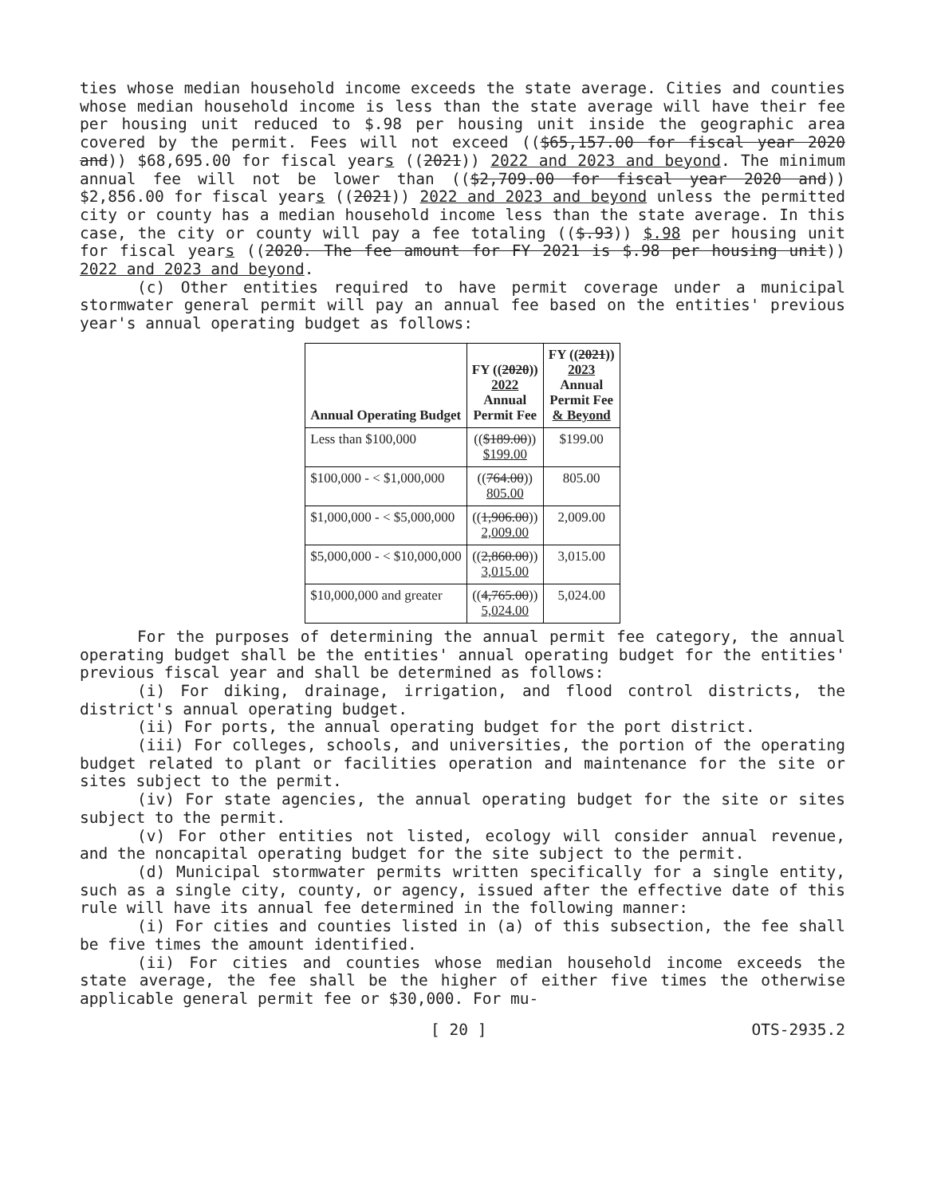ties whose median household income exceeds the state average. Cities and counties whose median household income is less than the state average will have their fee per housing unit reduced to $.98 per housing unit inside the geographic area covered by the permit. Fees will not exceed (($65,157.00 for fiscal year 2020 and)) $68,695.00 for fiscal years ((2021)) 2022 and 2023 and beyond. The minimum annual fee will not be lower than (($2,709.00 for fiscal year 2020 and)) $2,856.00 for fiscal years ((2021)) 2022 and 2023 and beyond unless the permitted city or county has a median household income less than the state average. In this case, the city or county will pay a fee totaling (($.93)) $.98 per housing unit for fiscal years ((2020. The fee amount for FY 2021 is $.98 per housing unit)) 2022 and 2023 and beyond.
(c) Other entities required to have permit coverage under a municipal stormwater general permit will pay an annual fee based on the entities' previous year's annual operating budget as follows:
| Annual Operating Budget | FY (( 2020 )) 2022 Annual Permit Fee | FY (( 2021 )) 2023 Annual Permit Fee & Beyond |
| --- | --- | --- |
| Less than $100,000 | (( $189.00 )) $199.00 | $199.00 |
| $100,000 - < $1,000,000 | (( 764.00 )) 805.00 | 805.00 |
| $1,000,000 - < $5,000,000 | (( 1,906.00 )) 2,009.00 | 2,009.00 |
| $5,000,000 - < $10,000,000 | (( 2,860.00 )) 3,015.00 | 3,015.00 |
| $10,000,000 and greater | (( 4,765.00 )) 5,024.00 | 5,024.00 |
For the purposes of determining the annual permit fee category, the annual operating budget shall be the entities' annual operating budget for the entities' previous fiscal year and shall be determined as follows:
(i) For diking, drainage, irrigation, and flood control districts, the district's annual operating budget.
(ii) For ports, the annual operating budget for the port district.
(iii) For colleges, schools, and universities, the portion of the operating budget related to plant or facilities operation and maintenance for the site or sites subject to the permit.
(iv) For state agencies, the annual operating budget for the site or sites subject to the permit.
(v) For other entities not listed, ecology will consider annual revenue, and the noncapital operating budget for the site subject to the permit.
(d) Municipal stormwater permits written specifically for a single entity, such as a single city, county, or agency, issued after the effective date of this rule will have its annual fee determined in the following manner:
(i) For cities and counties listed in (a) of this subsection, the fee shall be five times the amount identified.
(ii) For cities and counties whose median household income exceeds the state average, the fee shall be the higher of either five times the otherwise applicable general permit fee or $30,000. For mu-
[ 20 ] OTS-2935.2